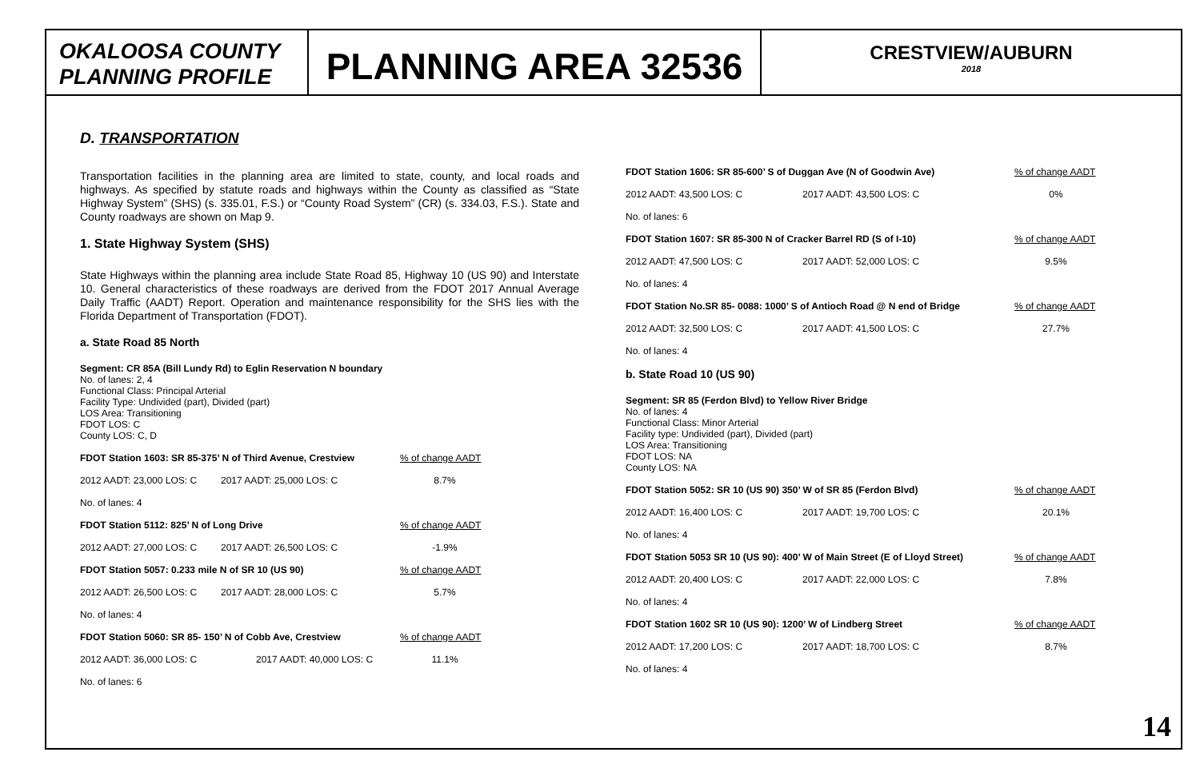OKALOOSA COUNTY
PLANNING PROFILE
PLANNING AREA 32536
CRESTVIEW/AUBURN
2018
D. TRANSPORTATION
Transportation facilities in the planning area are limited to state, county, and local roads and highways. As specified by statute roads and highways within the County as classified as “State Highway System” (SHS) (s. 335.01, F.S.) or “County Road System” (CR) (s. 334.03, F.S.). State and County roadways are shown on Map 9.
1. State Highway System (SHS)
State Highways within the planning area include State Road 85, Highway 10 (US 90) and Interstate 10. General characteristics of these roadways are derived from the FDOT 2017 Annual Average Daily Traffic (AADT) Report. Operation and maintenance responsibility for the SHS lies with the Florida Department of Transportation (FDOT).
a. State Road 85 North
Segment: CR 85A (Bill Lundy Rd) to Eglin Reservation N boundary
No. of lanes: 2, 4
Functional Class: Principal Arterial
Facility Type: Undivided (part), Divided (part)
LOS Area: Transitioning
FDOT LOS: C
County LOS: C, D
FDOT Station 1603: SR 85-375’ N of Third Avenue, Crestview% of change AADT
2012 AADT: 23,000 LOS: C 2017 AADT: 25,000 LOS: C 8.7%
No. of lanes: 4
FDOT Station 5112: 825’ N of Long Drive% of change AADT
2012 AADT: 27,000 LOS: C 2017 AADT: 26,500 LOS: C -1.9%
FDOT Station 5057: 0.233 mile N of SR 10 (US 90)% of change AADT
2012 AADT: 26,500 LOS: C 2017 AADT: 28,000 LOS: C 5.7%
No. of lanes: 4
FDOT Station 5060: SR 85- 150’ N of Cobb Ave, Crestview% of change AADT
2012 AADT: 36,000 LOS: C 2017 AADT: 40,000 LOS: C 11.1%
No. of lanes: 6
FDOT Station 1606: SR 85-600’ S of Duggan Ave (N of Goodwin Ave)% of change AADT
2012 AADT: 43,500 LOS: C 2017 AADT: 43,500 LOS: C 0%
No. of lanes: 6
FDOT Station 1607: SR 85-300 N of Cracker Barrel RD (S of I-10)% of change AADT
2012 AADT: 47,500 LOS: C 2017 AADT: 52,000 LOS: C 9.5%
No. of lanes: 4
FDOT Station No.SR 85- 0088: 1000’ S of Antioch Road @ N end of Bridge% of change AADT
2012 AADT: 32,500 LOS: C 2017 AADT: 41,500 LOS: C 27.7%
No. of lanes: 4
b. State Road 10 (US 90)
Segment: SR 85 (Ferdon Blvd) to Yellow River Bridge
No. of lanes: 4
Functional Class: Minor Arterial
Facility type: Undivided (part), Divided (part)
LOS Area: Transitioning
FDOT LOS: NA
County LOS: NA
FDOT Station 5052: SR 10 (US 90) 350’ W of SR 85 (Ferdon Blvd)% of change AADT
2012 AADT: 16,400 LOS: C 2017 AADT: 19,700 LOS: C 20.1%
No. of lanes: 4
FDOT Station 5053 SR 10 (US 90): 400’ W of Main Street (E of Lloyd Street)% of change AADT
2012 AADT: 20,400 LOS: C 2017 AADT: 22,000 LOS: C 7.8%
No. of lanes: 4
FDOT Station 1602 SR 10 (US 90): 1200’ W of Lindberg Street% of change AADT
2012 AADT: 17,200 LOS: C 2017 AADT: 18,700 LOS: C 8.7%
No. of lanes: 4
14